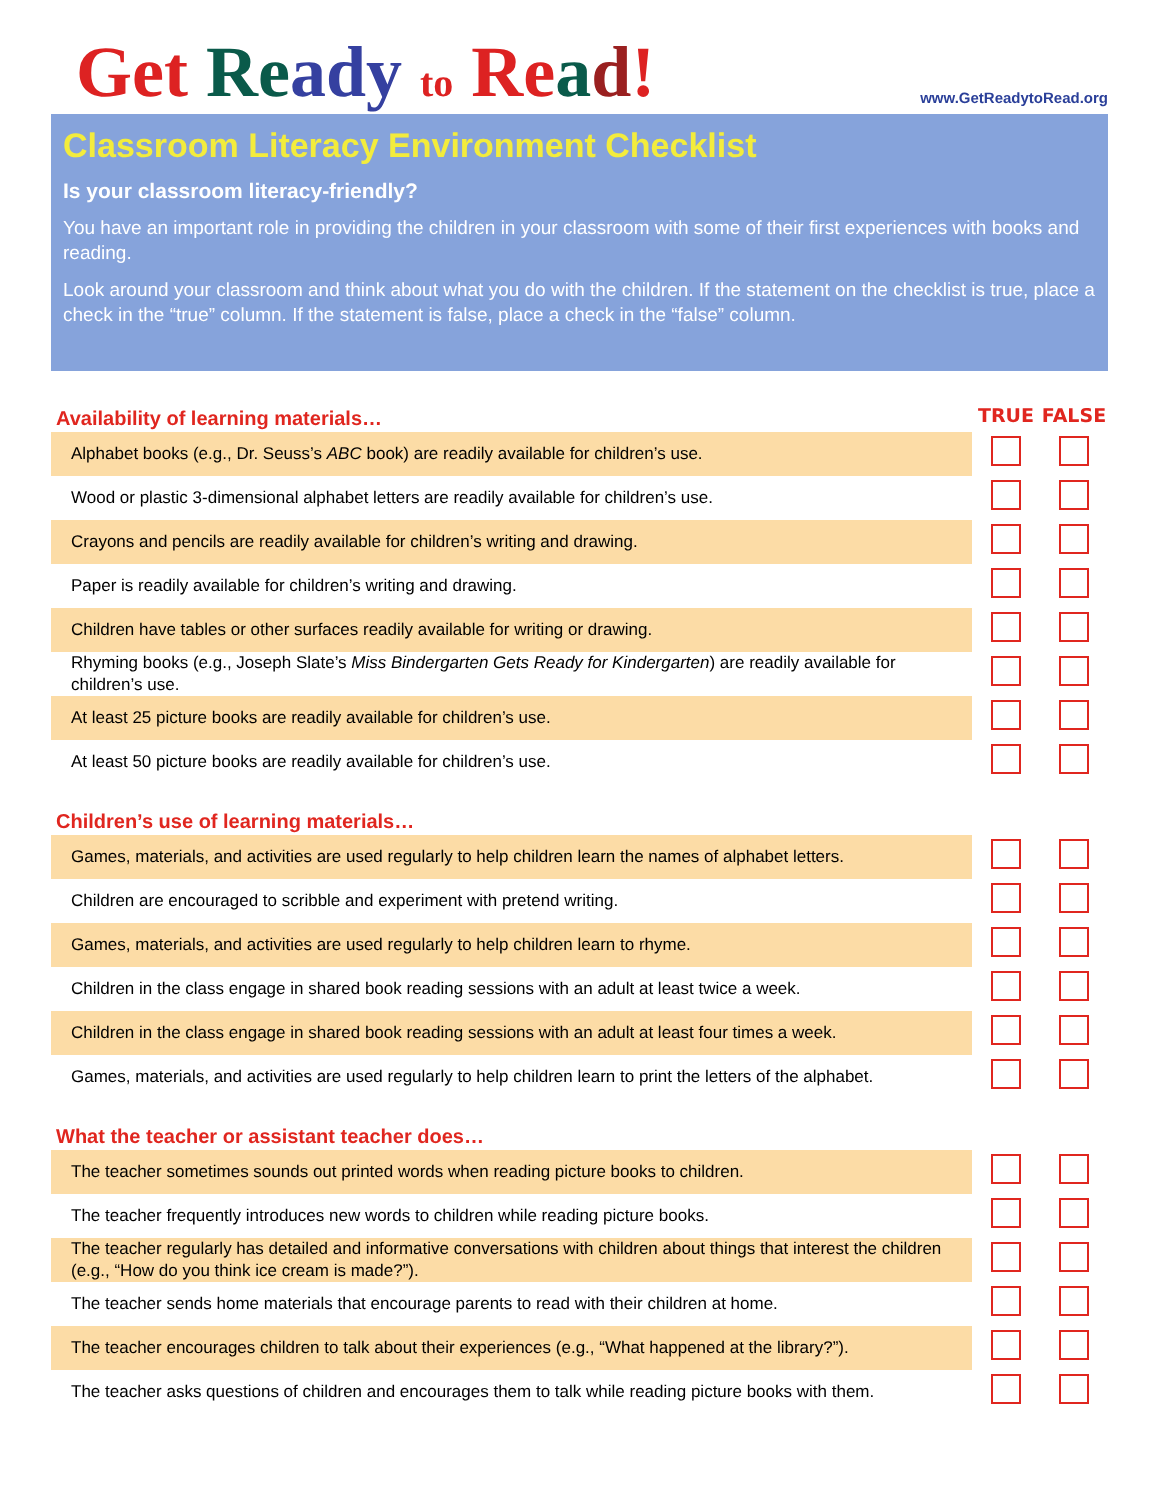Get Re ady to Re ad!
www.GetReadytoRead.org
Classroom Literacy Environment Checklist
Is your classroom literacy-friendly?
You have an important role in providing the children in your classroom with some of their first experiences with books and reading.
Look around your classroom and think about what you do with the children. If the statement on the checklist is true, place a check in the “true” column. If the statement is false, place a check in the “false” column.
| Availability of learning materials… | TRUE | FALSE |
| --- | --- | --- |
| Alphabet books (e.g., Dr. Seuss’s ABC book) are readily available for children’s use. | | |
| Wood or plastic 3-dimensional alphabet letters are readily available for children’s use. | | |
| Crayons and pencils are readily available for children’s writing and drawing. | | |
| Paper is readily available for children’s writing and drawing. | | |
| Children have tables or other surfaces readily available for writing or drawing. | | |
| Rhyming books (e.g., Joseph Slate’s Miss Bindergarten Gets Ready for Kindergarten ) are readily available for children’s use. | | |
| At least 25 picture books are readily available for children’s use. | | |
| At least 50 picture books are readily available for children’s use. | | |
| Children’s use of learning materials… | | |
| Games, materials, and activities are used regularly to help children learn the names of alphabet letters. | | |
| Children are encouraged to scribble and experiment with pretend writing. | | |
| Games, materials, and activities are used regularly to help children learn to rhyme. | | |
| Children in the class engage in shared book reading sessions with an adult at least twice a week. | | |
| Children in the class engage in shared book reading sessions with an adult at least four times a week. | | |
| Games, materials, and activities are used regularly to help children learn to print the letters of the alphabet. | | |
| What the teacher or assistant teacher does… | | |
| The teacher sometimes sounds out printed words when reading picture books to children. | | |
| The teacher frequently introduces new words to children while reading picture books. | | |
| The teacher regularly has detailed and informative conversations with children about things that interest the children (e.g., “How do you think ice cream is made?”). | | |
| The teacher sends home materials that encourage parents to read with their children at home. | | |
| The teacher encourages children to talk about their experiences (e.g., “What happened at the library?”). | | |
| The teacher asks questions of children and encourages them to talk while reading picture books with them. | | |